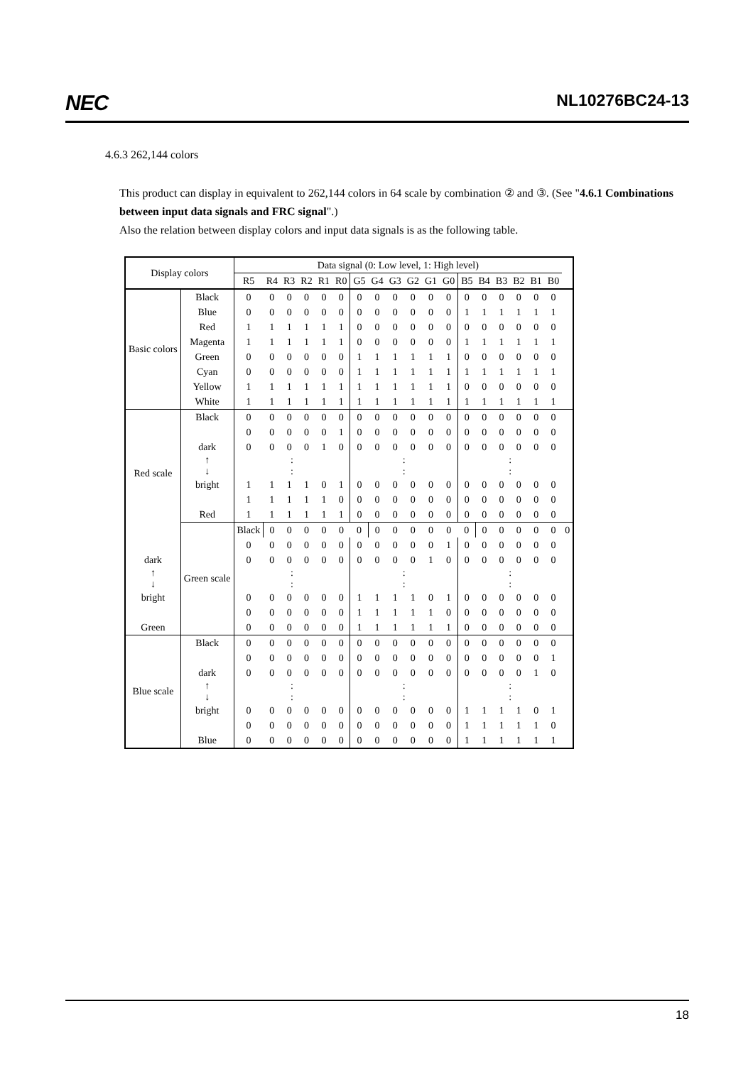NEC NL10276BC24-13
4.6.3 262,144 colors
This product can display in equivalent to 262,144 colors in 64 scale by combination ② and ③. (See "4.6.1 Combinations between input data signals and FRC signal".)
Also the relation between display colors and input data signals is as the following table.
| Display colors | | Data signal (0: Low level, 1: High level) | | | | | | | | | | | | | | | | | | |
| --- | --- | --- | --- | --- | --- | --- | --- | --- | --- | --- | --- | --- | --- | --- | --- | --- | --- | --- | --- | --- |
| | | R5 | R4 | R3 | R2 | R1 | R0 | G5 | G4 | G3 | G2 | G1 | G0 | B5 | B4 | B3 | B2 | B1 | B0 | |
| Basic colors | Black | 0 | 0 | 0 | 0 | 0 | 0 | 0 | 0 | 0 | 0 | 0 | 0 | 0 | 0 | 0 | 0 | 0 | 0 | |
| | Blue | 0 | 0 | 0 | 0 | 0 | 0 | 0 | 0 | 0 | 0 | 0 | 0 | 1 | 1 | 1 | 1 | 1 | 1 | |
| | Red | 1 | 1 | 1 | 1 | 1 | 1 | 0 | 0 | 0 | 0 | 0 | 0 | 0 | 0 | 0 | 0 | 0 | 0 | |
| | Magenta | 1 | 1 | 1 | 1 | 1 | 1 | 0 | 0 | 0 | 0 | 0 | 0 | 1 | 1 | 1 | 1 | 1 | 1 | |
| | Green | 0 | 0 | 0 | 0 | 0 | 0 | 1 | 1 | 1 | 1 | 1 | 1 | 0 | 0 | 0 | 0 | 0 | 0 | |
| | Cyan | 0 | 0 | 0 | 0 | 0 | 0 | 1 | 1 | 1 | 1 | 1 | 1 | 1 | 1 | 1 | 1 | 1 | 1 | |
| | Yellow | 1 | 1 | 1 | 1 | 1 | 1 | 1 | 1 | 1 | 1 | 1 | 1 | 0 | 0 | 0 | 0 | 0 | 0 | |
| | White | 1 | 1 | 1 | 1 | 1 | 1 | 1 | 1 | 1 | 1 | 1 | 1 | 1 | 1 | 1 | 1 | 1 | 1 | |
| Red scale | Black | 0 | 0 | 0 | 0 | 0 | 0 | 0 | 0 | 0 | 0 | 0 | 0 | 0 | 0 | 0 | 0 | 0 | 0 | |
| | | 0 | 0 | 0 | 0 | 0 | 1 | 0 | 0 | 0 | 0 | 0 | 0 | 0 | 0 | 0 | 0 | 0 | 0 | |
| | dark | 0 | 0 | 0 | 0 | 1 | 0 | 0 | 0 | 0 | 0 | 0 | 0 | 0 | 0 | 0 | 0 | 0 | 0 | |
| | ↑ ↓ | : : | | | | | | : : | | | | | | : : | | | | | | |
| | bright | 1 | 1 | 1 | 1 | 0 | 1 | 0 | 0 | 0 | 0 | 0 | 0 | 0 | 0 | 0 | 0 | 0 | 0 | |
| | | 1 | 1 | 1 | 1 | 1 | 0 | 0 | 0 | 0 | 0 | 0 | 0 | 0 | 0 | 0 | 0 | 0 | 0 | |
| | Red | 1 | 1 | 1 | 1 | 1 | 1 | 0 | 0 | 0 | 0 | 0 | 0 | 0 | 0 | 0 | 0 | 0 | 0 | |
| | Green scale | Black | 0 | 0 | 0 | 0 | 0 | 0 | 0 | 0 | 0 | 0 | 0 | 0 | 0 | 0 | 0 | 0 | 0 | 0 |
| | | 0 | 0 | 0 | 0 | 0 | 0 | 0 | 0 | 0 | 0 | 0 | 1 | 0 | 0 | 0 | 0 | 0 | 0 | |
| dark | | 0 | 0 | 0 | 0 | 0 | 0 | 0 | 0 | 0 | 0 | 1 | 0 | 0 | 0 | 0 | 0 | 0 | 0 | |
| ↑ ↓ | | : : | | | | | | : : | | | | | | : : | | | | | | |
| bright | | 0 | 0 | 0 | 0 | 0 | 0 | 1 | 1 | 1 | 1 | 0 | 1 | 0 | 0 | 0 | 0 | 0 | 0 | |
| | | 0 | 0 | 0 | 0 | 0 | 0 | 1 | 1 | 1 | 1 | 1 | 0 | 0 | 0 | 0 | 0 | 0 | 0 | |
| Green | | 0 | 0 | 0 | 0 | 0 | 0 | 1 | 1 | 1 | 1 | 1 | 1 | 0 | 0 | 0 | 0 | 0 | 0 | |
| Blue scale | Black | 0 | 0 | 0 | 0 | 0 | 0 | 0 | 0 | 0 | 0 | 0 | 0 | 0 | 0 | 0 | 0 | 0 | 0 | |
| | | 0 | 0 | 0 | 0 | 0 | 0 | 0 | 0 | 0 | 0 | 0 | 0 | 0 | 0 | 0 | 0 | 0 | 1 | |
| | dark | 0 | 0 | 0 | 0 | 0 | 0 | 0 | 0 | 0 | 0 | 0 | 0 | 0 | 0 | 0 | 0 | 1 | 0 | |
| | ↑ ↓ | : : | | | | | | : : | | | | | | : : | | | | | | |
| | bright | 0 | 0 | 0 | 0 | 0 | 0 | 0 | 0 | 0 | 0 | 0 | 0 | 1 | 1 | 1 | 1 | 0 | 1 | |
| | | 0 | 0 | 0 | 0 | 0 | 0 | 0 | 0 | 0 | 0 | 0 | 0 | 1 | 1 | 1 | 1 | 1 | 0 | |
| | Blue | 0 | 0 | 0 | 0 | 0 | 0 | 0 | 0 | 0 | 0 | 0 | 0 | 1 | 1 | 1 | 1 | 1 | 1 | |
18